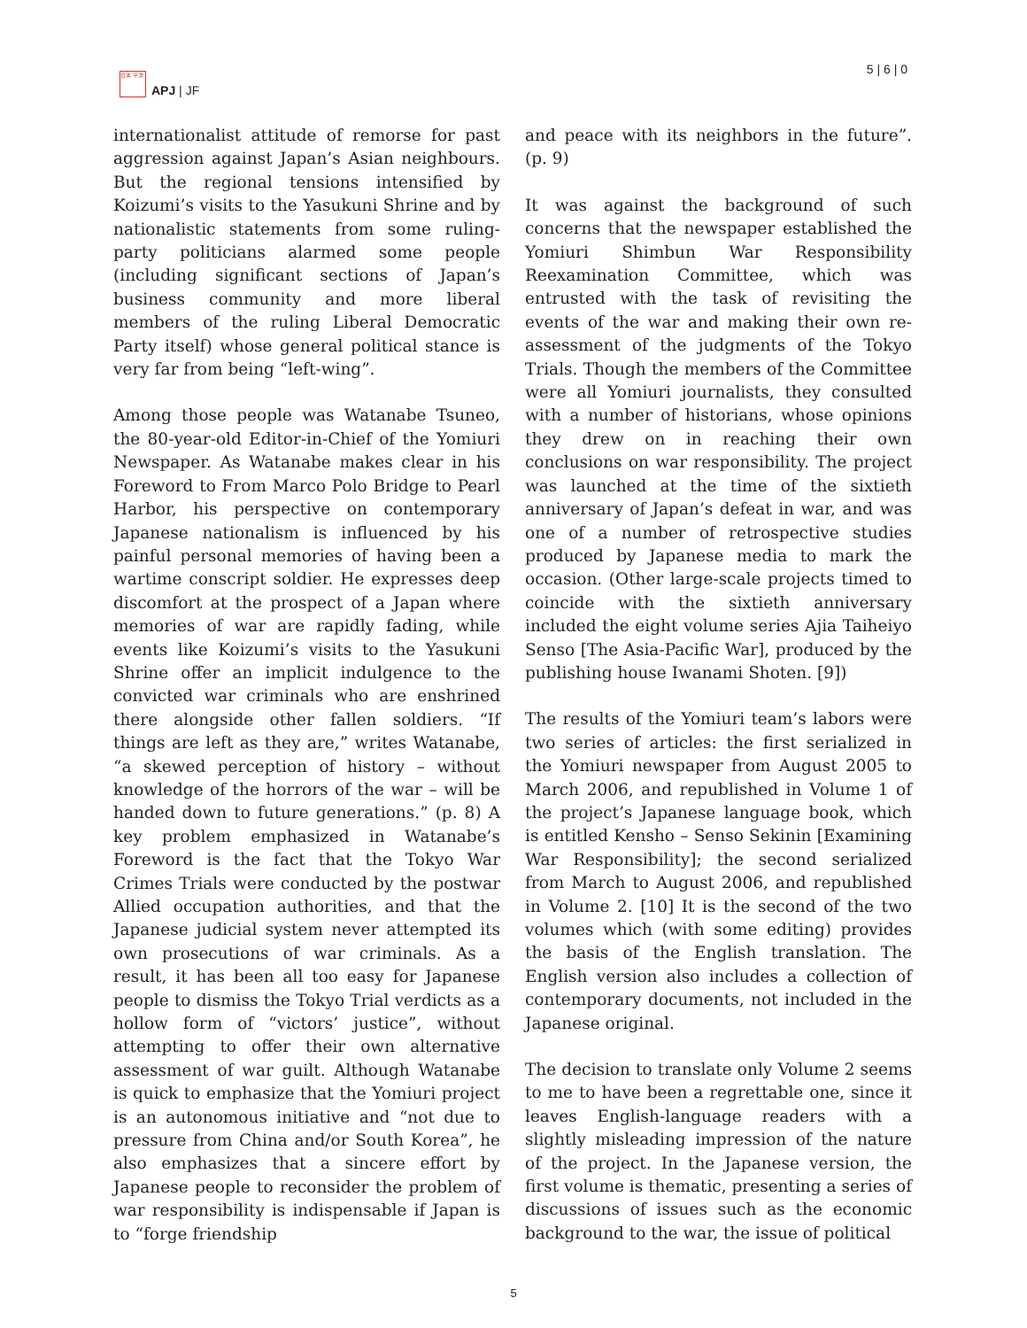日本 平洋
APJ | JF
5 | 6 | 0
internationalist attitude of remorse for past aggression against Japan’s Asian neighbours. But the regional tensions intensified by Koizumi’s visits to the Yasukuni Shrine and by nationalistic statements from some ruling-party politicians alarmed some people (including significant sections of Japan’s business community and more liberal members of the ruling Liberal Democratic Party itself) whose general political stance is very far from being “left-wing”.
Among those people was Watanabe Tsuneo, the 80-year-old Editor-in-Chief of the Yomiuri Newspaper. As Watanabe makes clear in his Foreword to From Marco Polo Bridge to Pearl Harbor, his perspective on contemporary Japanese nationalism is influenced by his painful personal memories of having been a wartime conscript soldier. He expresses deep discomfort at the prospect of a Japan where memories of war are rapidly fading, while events like Koizumi’s visits to the Yasukuni Shrine offer an implicit indulgence to the convicted war criminals who are enshrined there alongside other fallen soldiers. “If things are left as they are,” writes Watanabe, “a skewed perception of history – without knowledge of the horrors of the war – will be handed down to future generations.” (p. 8) A key problem emphasized in Watanabe’s Foreword is the fact that the Tokyo War Crimes Trials were conducted by the postwar Allied occupation authorities, and that the Japanese judicial system never attempted its own prosecutions of war criminals. As a result, it has been all too easy for Japanese people to dismiss the Tokyo Trial verdicts as a hollow form of “victors’ justice”, without attempting to offer their own alternative assessment of war guilt. Although Watanabe is quick to emphasize that the Yomiuri project is an autonomous initiative and “not due to pressure from China and/or South Korea”, he also emphasizes that a sincere effort by Japanese people to reconsider the problem of war responsibility is indispensable if Japan is to “forge friendship
and peace with its neighbors in the future”. (p. 9)
It was against the background of such concerns that the newspaper established the Yomiuri Shimbun War Responsibility Reexamination Committee, which was entrusted with the task of revisiting the events of the war and making their own re-assessment of the judgments of the Tokyo Trials. Though the members of the Committee were all Yomiuri journalists, they consulted with a number of historians, whose opinions they drew on in reaching their own conclusions on war responsibility. The project was launched at the time of the sixtieth anniversary of Japan’s defeat in war, and was one of a number of retrospective studies produced by Japanese media to mark the occasion. (Other large-scale projects timed to coincide with the sixtieth anniversary included the eight volume series Ajia Taiheiyo Senso [The Asia-Pacific War], produced by the publishing house Iwanami Shoten. [9])
The results of the Yomiuri team’s labors were two series of articles: the first serialized in the Yomiuri newspaper from August 2005 to March 2006, and republished in Volume 1 of the project’s Japanese language book, which is entitled Kensho – Senso Sekinin [Examining War Responsibility]; the second serialized from March to August 2006, and republished in Volume 2. [10] It is the second of the two volumes which (with some editing) provides the basis of the English translation. The English version also includes a collection of contemporary documents, not included in the Japanese original.
The decision to translate only Volume 2 seems to me to have been a regrettable one, since it leaves English-language readers with a slightly misleading impression of the nature of the project. In the Japanese version, the first volume is thematic, presenting a series of discussions of issues such as the economic background to the war, the issue of political
5